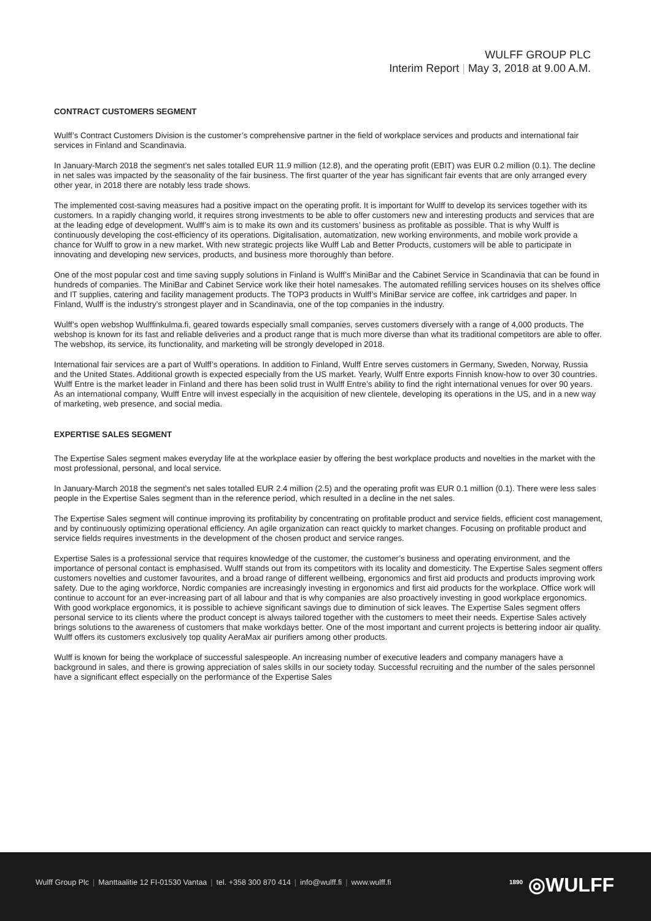WULFF GROUP PLC
Interim Report | May 3, 2018 at 9.00 A.M.
CONTRACT CUSTOMERS SEGMENT
Wulff’s Contract Customers Division is the customer’s comprehensive partner in the field of workplace services and products and international fair services in Finland and Scandinavia.
In January-March 2018 the segment’s net sales totalled EUR 11.9 million (12.8), and the operating profit (EBIT) was EUR 0.2 million (0.1). The decline in net sales was impacted by the seasonality of the fair business. The first quarter of the year has significant fair events that are only arranged every other year, in 2018 there are notably less trade shows.
The implemented cost-saving measures had a positive impact on the operating profit. It is important for Wulff to develop its services together with its customers. In a rapidly changing world, it requires strong investments to be able to offer customers new and interesting products and services that are at the leading edge of development. Wulff’s aim is to make its own and its customers’ business as profitable as possible. That is why Wulff is continuously developing the cost-efficiency of its operations. Digitalisation, automatization, new working environments, and mobile work provide a chance for Wulff to grow in a new market. With new strategic projects like Wulff Lab and Better Products, customers will be able to participate in innovating and developing new services, products, and business more thoroughly than before.
One of the most popular cost and time saving supply solutions in Finland is Wulff’s MiniBar and the Cabinet Service in Scandinavia that can be found in hundreds of companies. The MiniBar and Cabinet Service work like their hotel namesakes. The automated refilling services houses on its shelves office and IT supplies, catering and facility management products. The TOP3 products in Wulff’s MiniBar service are coffee, ink cartridges and paper. In Finland, Wulff is the industry’s strongest player and in Scandinavia, one of the top companies in the industry.
Wulff’s open webshop Wulffinkulma.fi, geared towards especially small companies, serves customers diversely with a range of 4,000 products. The webshop is known for its fast and reliable deliveries and a product range that is much more diverse than what its traditional competitors are able to offer. The webshop, its service, its functionality, and marketing will be strongly developed in 2018.
International fair services are a part of Wulff’s operations. In addition to Finland, Wulff Entre serves customers in Germany, Sweden, Norway, Russia and the United States. Additional growth is expected especially from the US market. Yearly, Wulff Entre exports Finnish know-how to over 30 countries. Wulff Entre is the market leader in Finland and there has been solid trust in Wulff Entre’s ability to find the right international venues for over 90 years. As an international company, Wulff Entre will invest especially in the acquisition of new clientele, developing its operations in the US, and in a new way of marketing, web presence, and social media.
EXPERTISE SALES SEGMENT
The Expertise Sales segment makes everyday life at the workplace easier by offering the best workplace products and novelties in the market with the most professional, personal, and local service.
In January-March 2018 the segment’s net sales totalled EUR 2.4 million (2.5) and the operating profit was EUR 0.1 million (0.1). There were less sales people in the Expertise Sales segment than in the reference period, which resulted in a decline in the net sales.
The Expertise Sales segment will continue improving its profitability by concentrating on profitable product and service fields, efficient cost management, and by continuously optimizing operational efficiency. An agile organization can react quickly to market changes. Focusing on profitable product and service fields requires investments in the development of the chosen product and service ranges.
Expertise Sales is a professional service that requires knowledge of the customer, the customer’s business and operating environment, and the importance of personal contact is emphasised. Wulff stands out from its competitors with its locality and domesticity. The Expertise Sales segment offers customers novelties and customer favourites, and a broad range of different wellbeing, ergonomics and first aid products and products improving work safety. Due to the aging workforce, Nordic companies are increasingly investing in ergonomics and first aid products for the workplace. Office work will continue to account for an ever-increasing part of all labour and that is why companies are also proactively investing in good workplace ergonomics. With good workplace ergonomics, it is possible to achieve significant savings due to diminution of sick leaves. The Expertise Sales segment offers personal service to its clients where the product concept is always tailored together with the customers to meet their needs. Expertise Sales actively brings solutions to the awareness of customers that make workdays better. One of the most important and current projects is bettering indoor air quality. Wulff offers its customers exclusively top quality AeraMax air purifiers among other products.
Wulff is known for being the workplace of successful salespeople. An increasing number of executive leaders and company managers have a background in sales, and there is growing appreciation of sales skills in our society today. Successful recruiting and the number of the sales personnel have a significant effect especially on the performance of the Expertise Sales
Wulff Group Plc | Manttaalitie 12 FI-01530 Vantaa | tel. +358 300 870 414 | info@wulff.fi | www.wulff.fi
<sup>1890</sup> ◎WULFF